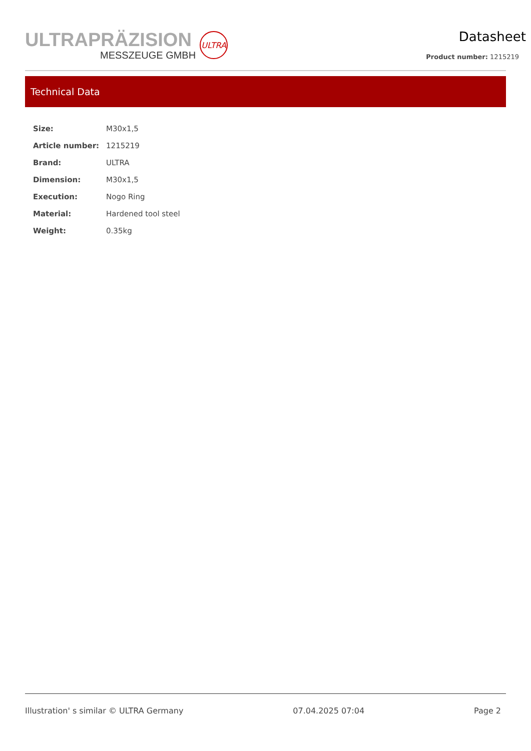ULTRAPRÄZISION
MESSZEUGE GMBH
ULTRA
Datasheet
Product number: 1215219
Technical Data
| Size: | M30x1,5 |
| Article number: | 1215219 |
| Brand: | ULTRA |
| Dimension: | M30x1,5 |
| Execution: | Nogo Ring |
| Material: | Hardened tool steel |
| Weight: | 0.35kg |
Illustration' s similar © ULTRA Germany 07.04.2025 07:04 Page 2